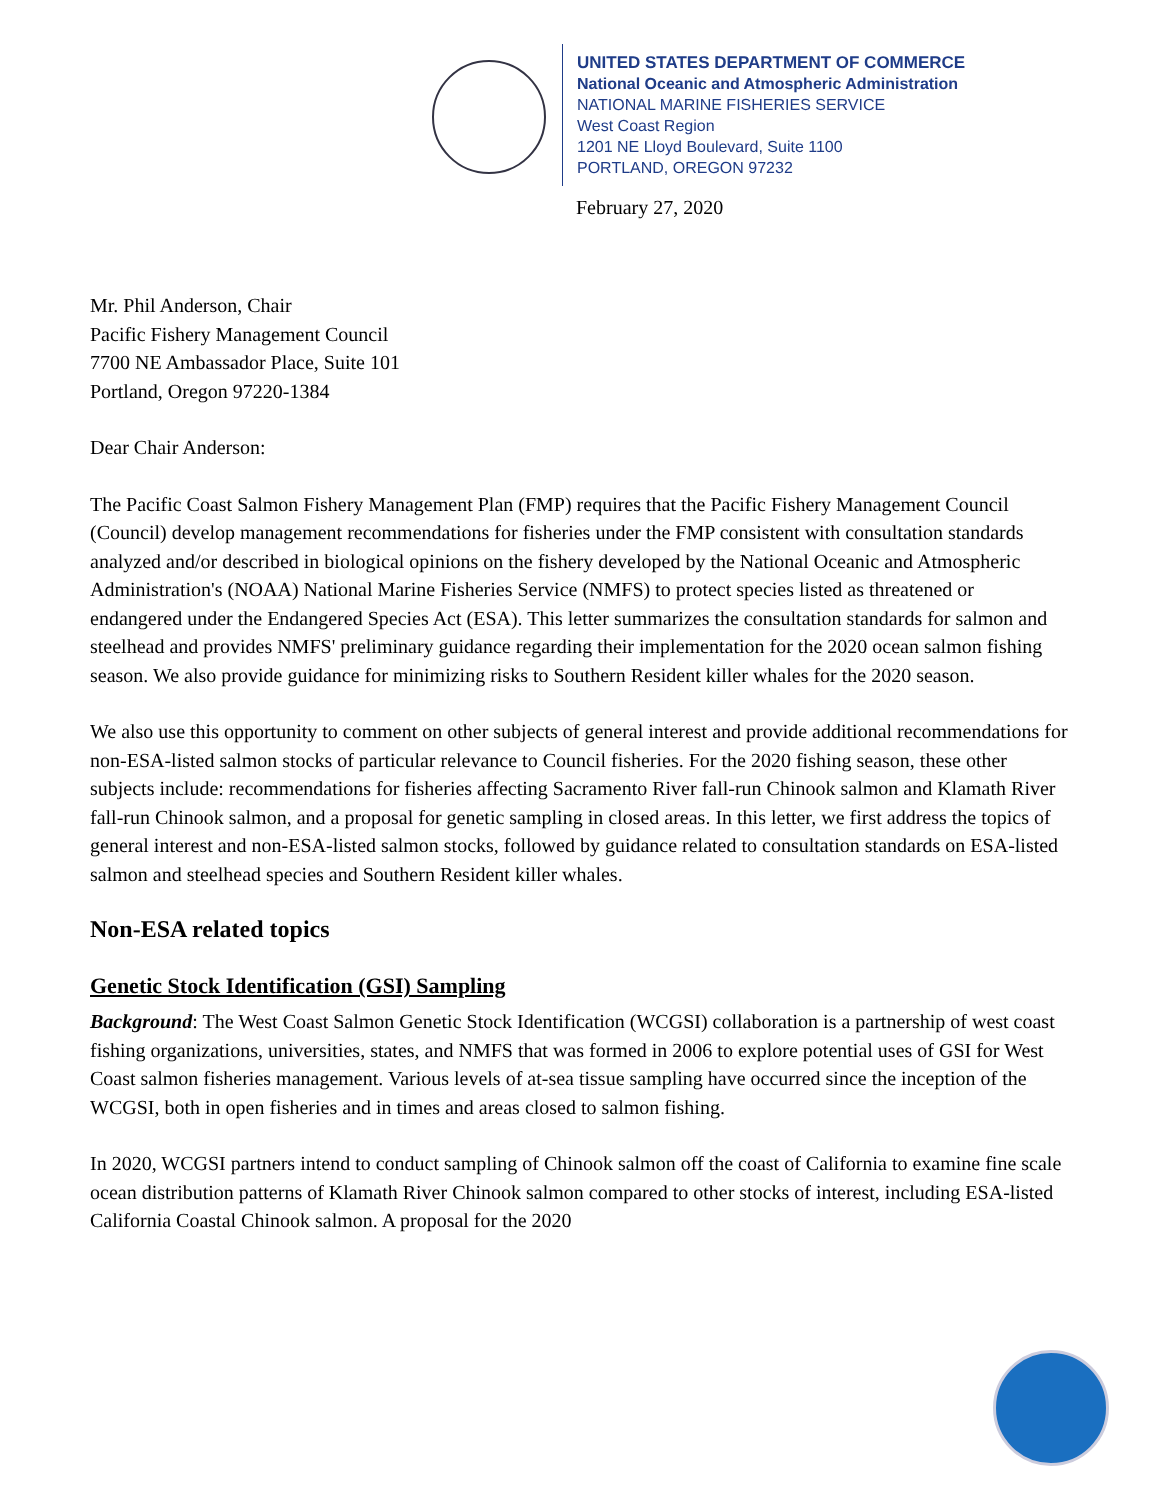UNITED STATES DEPARTMENT OF COMMERCE
National Oceanic and Atmospheric Administration
NATIONAL MARINE FISHERIES SERVICE
West Coast Region
1201 NE Lloyd Boulevard, Suite 1100
PORTLAND, OREGON 97232
February 27, 2020
Mr. Phil Anderson, Chair
Pacific Fishery Management Council
7700 NE Ambassador Place, Suite 101
Portland, Oregon 97220-1384
Dear Chair Anderson:
The Pacific Coast Salmon Fishery Management Plan (FMP) requires that the Pacific Fishery Management Council (Council) develop management recommendations for fisheries under the FMP consistent with consultation standards analyzed and/or described in biological opinions on the fishery developed by the National Oceanic and Atmospheric Administration's (NOAA) National Marine Fisheries Service (NMFS) to protect species listed as threatened or endangered under the Endangered Species Act (ESA). This letter summarizes the consultation standards for salmon and steelhead and provides NMFS' preliminary guidance regarding their implementation for the 2020 ocean salmon fishing season. We also provide guidance for minimizing risks to Southern Resident killer whales for the 2020 season.
We also use this opportunity to comment on other subjects of general interest and provide additional recommendations for non-ESA-listed salmon stocks of particular relevance to Council fisheries. For the 2020 fishing season, these other subjects include: recommendations for fisheries affecting Sacramento River fall-run Chinook salmon and Klamath River fall-run Chinook salmon, and a proposal for genetic sampling in closed areas. In this letter, we first address the topics of general interest and non-ESA-listed salmon stocks, followed by guidance related to consultation standards on ESA-listed salmon and steelhead species and Southern Resident killer whales.
Non-ESA related topics
Genetic Stock Identification (GSI) Sampling
Background: The West Coast Salmon Genetic Stock Identification (WCGSI) collaboration is a partnership of west coast fishing organizations, universities, states, and NMFS that was formed in 2006 to explore potential uses of GSI for West Coast salmon fisheries management. Various levels of at-sea tissue sampling have occurred since the inception of the WCGSI, both in open fisheries and in times and areas closed to salmon fishing.
In 2020, WCGSI partners intend to conduct sampling of Chinook salmon off the coast of California to examine fine scale ocean distribution patterns of Klamath River Chinook salmon compared to other stocks of interest, including ESA-listed California Coastal Chinook salmon. A proposal for the 2020